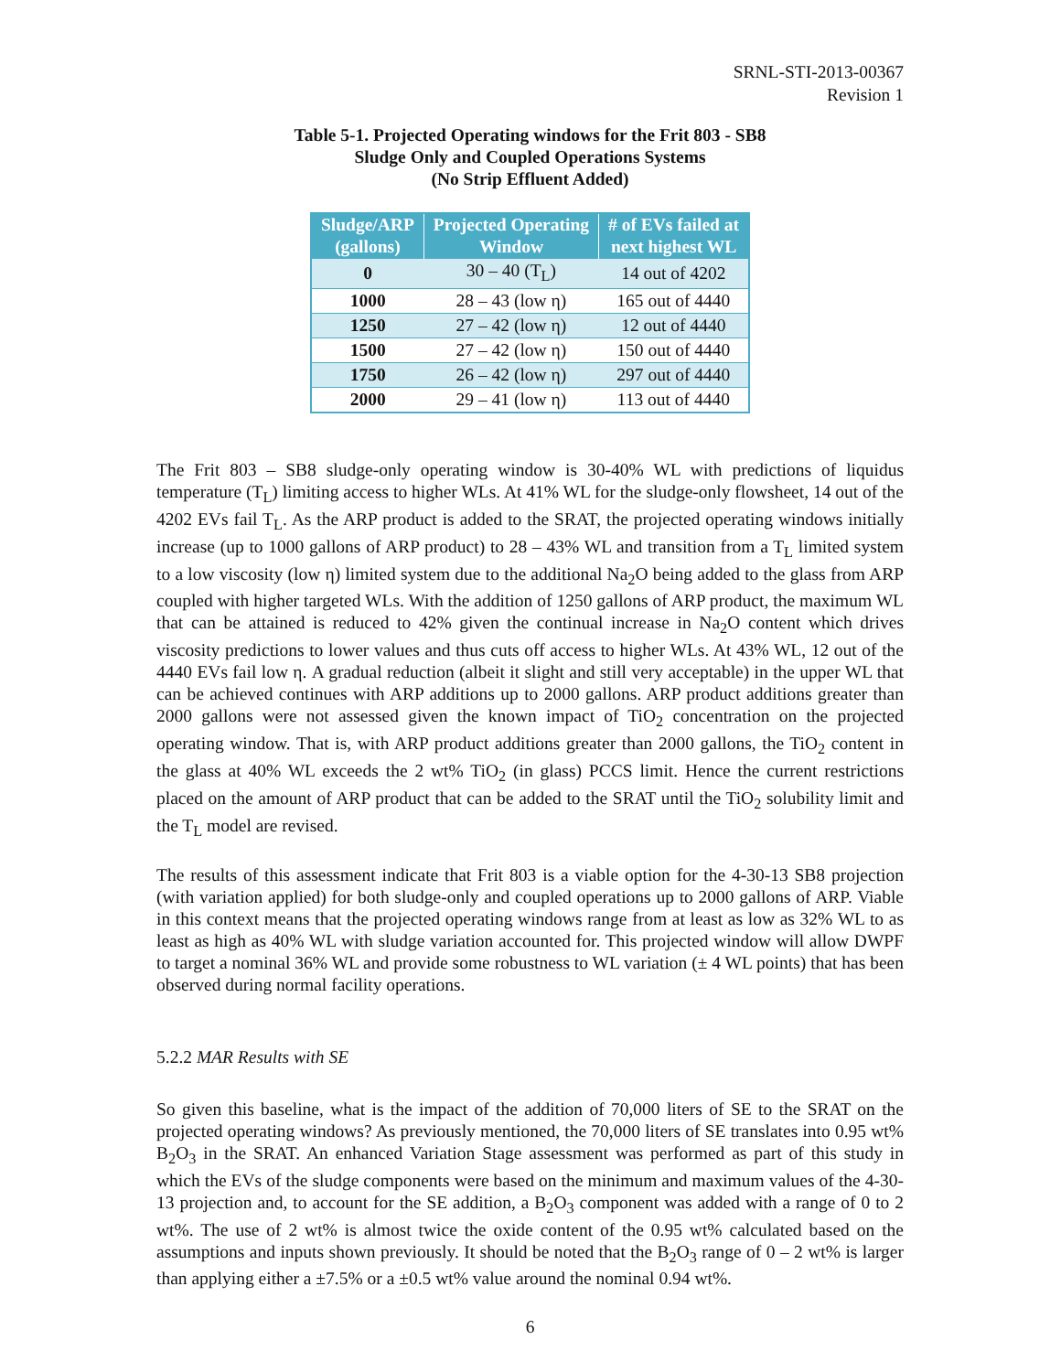SRNL-STI-2013-00367
Revision 1
Table 5-1. Projected Operating windows for the Frit 803 - SB8
Sludge Only and Coupled Operations Systems
(No Strip Effluent Added)
| Sludge/ARP (gallons) | Projected Operating Window | # of EVs failed at next highest WL |
| --- | --- | --- |
| 0 | 30 – 40 (T<sub>L</sub>) | 14 out of 4202 |
| 1000 | 28 – 43 (low η) | 165 out of 4440 |
| 1250 | 27 – 42 (low η) | 12 out of 4440 |
| 1500 | 27 – 42 (low η) | 150 out of 4440 |
| 1750 | 26 – 42 (low η) | 297 out of 4440 |
| 2000 | 29 – 41 (low η) | 113 out of 4440 |
The Frit 803 – SB8 sludge-only operating window is 30-40% WL with predictions of liquidus temperature (T<sub>L</sub>) limiting access to higher WLs. At 41% WL for the sludge-only flowsheet, 14 out of the 4202 EVs fail T<sub>L</sub>. As the ARP product is added to the SRAT, the projected operating windows initially increase (up to 1000 gallons of ARP product) to 28 – 43% WL and transition from a T<sub>L</sub> limited system to a low viscosity (low η) limited system due to the additional Na<sub>2</sub>O being added to the glass from ARP coupled with higher targeted WLs. With the addition of 1250 gallons of ARP product, the maximum WL that can be attained is reduced to 42% given the continual increase in Na<sub>2</sub>O content which drives viscosity predictions to lower values and thus cuts off access to higher WLs. At 43% WL, 12 out of the 4440 EVs fail low η. A gradual reduction (albeit it slight and still very acceptable) in the upper WL that can be achieved continues with ARP additions up to 2000 gallons. ARP product additions greater than 2000 gallons were not assessed given the known impact of TiO<sub>2</sub> concentration on the projected operating window. That is, with ARP product additions greater than 2000 gallons, the TiO<sub>2</sub> content in the glass at 40% WL exceeds the 2 wt% TiO<sub>2</sub> (in glass) PCCS limit. Hence the current restrictions placed on the amount of ARP product that can be added to the SRAT until the TiO<sub>2</sub> solubility limit and the T<sub>L</sub> model are revised.
The results of this assessment indicate that Frit 803 is a viable option for the 4-30-13 SB8 projection (with variation applied) for both sludge-only and coupled operations up to 2000 gallons of ARP. Viable in this context means that the projected operating windows range from at least as low as 32% WL to as least as high as 40% WL with sludge variation accounted for. This projected window will allow DWPF to target a nominal 36% WL and provide some robustness to WL variation (± 4 WL points) that has been observed during normal facility operations.
5.2.2 MAR Results with SE
So given this baseline, what is the impact of the addition of 70,000 liters of SE to the SRAT on the projected operating windows? As previously mentioned, the 70,000 liters of SE translates into 0.95 wt% B<sub>2</sub>O<sub>3</sub> in the SRAT. An enhanced Variation Stage assessment was performed as part of this study in which the EVs of the sludge components were based on the minimum and maximum values of the 4-30-13 projection and, to account for the SE addition, a B<sub>2</sub>O<sub>3</sub> component was added with a range of 0 to 2 wt%. The use of 2 wt% is almost twice the oxide content of the 0.95 wt% calculated based on the assumptions and inputs shown previously. It should be noted that the B<sub>2</sub>O<sub>3</sub> range of 0 – 2 wt% is larger than applying either a ±7.5% or a ±0.5 wt% value around the nominal 0.94 wt%.
6